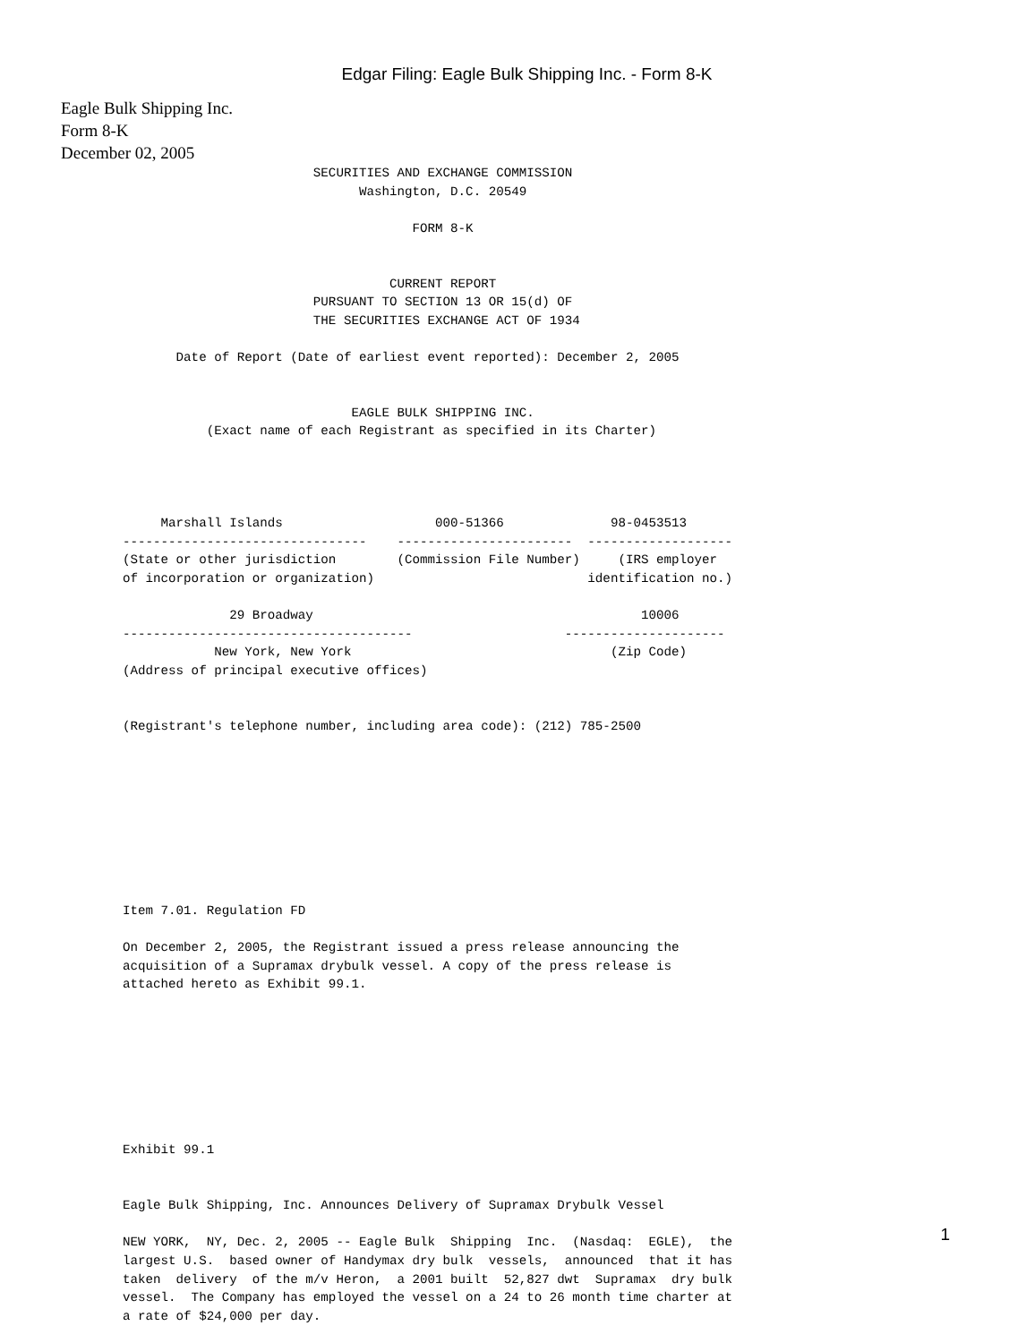Edgar Filing: Eagle Bulk Shipping Inc. - Form 8-K
Eagle Bulk Shipping Inc.
Form 8-K
December 02, 2005
                         SECURITIES AND EXCHANGE COMMISSION
                               Washington, D.C. 20549

                                      FORM 8-K


                                   CURRENT REPORT
                         PURSUANT TO SECTION 13 OR 15(d) OF
                         THE SECURITIES EXCHANGE ACT OF 1934

       Date of Report (Date of earliest event reported): December 2, 2005


                              EAGLE BULK SHIPPING INC.
           (Exact name of each Registrant as specified in its Charter)




     Marshall Islands                    000-51366              98-0453513
--------------------------------    -----------------------  -------------------
(State or other jurisdiction        (Commission File Number)     (IRS employer
of incorporation or organization)                            identification no.)

              29 Broadway                                           10006
--------------------------------------                    ---------------------
            New York, New York                                  (Zip Code)
(Address of principal executive offices)


(Registrant's telephone number, including area code): (212) 785-2500









Item 7.01. Regulation FD

On December 2, 2005, the Registrant issued a press release announcing the
acquisition of a Supramax drybulk vessel. A copy of the press release is
attached hereto as Exhibit 99.1.








Exhibit 99.1


Eagle Bulk Shipping, Inc. Announces Delivery of Supramax Drybulk Vessel

NEW YORK,  NY, Dec. 2, 2005 -- Eagle Bulk  Shipping  Inc.  (Nasdaq:  EGLE),  the
largest U.S.  based owner of Handymax dry bulk  vessels,  announced  that it has
taken  delivery  of the m/v Heron,  a 2001 built  52,827 dwt  Supramax  dry bulk
vessel.  The Company has employed the vessel on a 24 to 26 month time charter at
a rate of $24,000 per day.
1